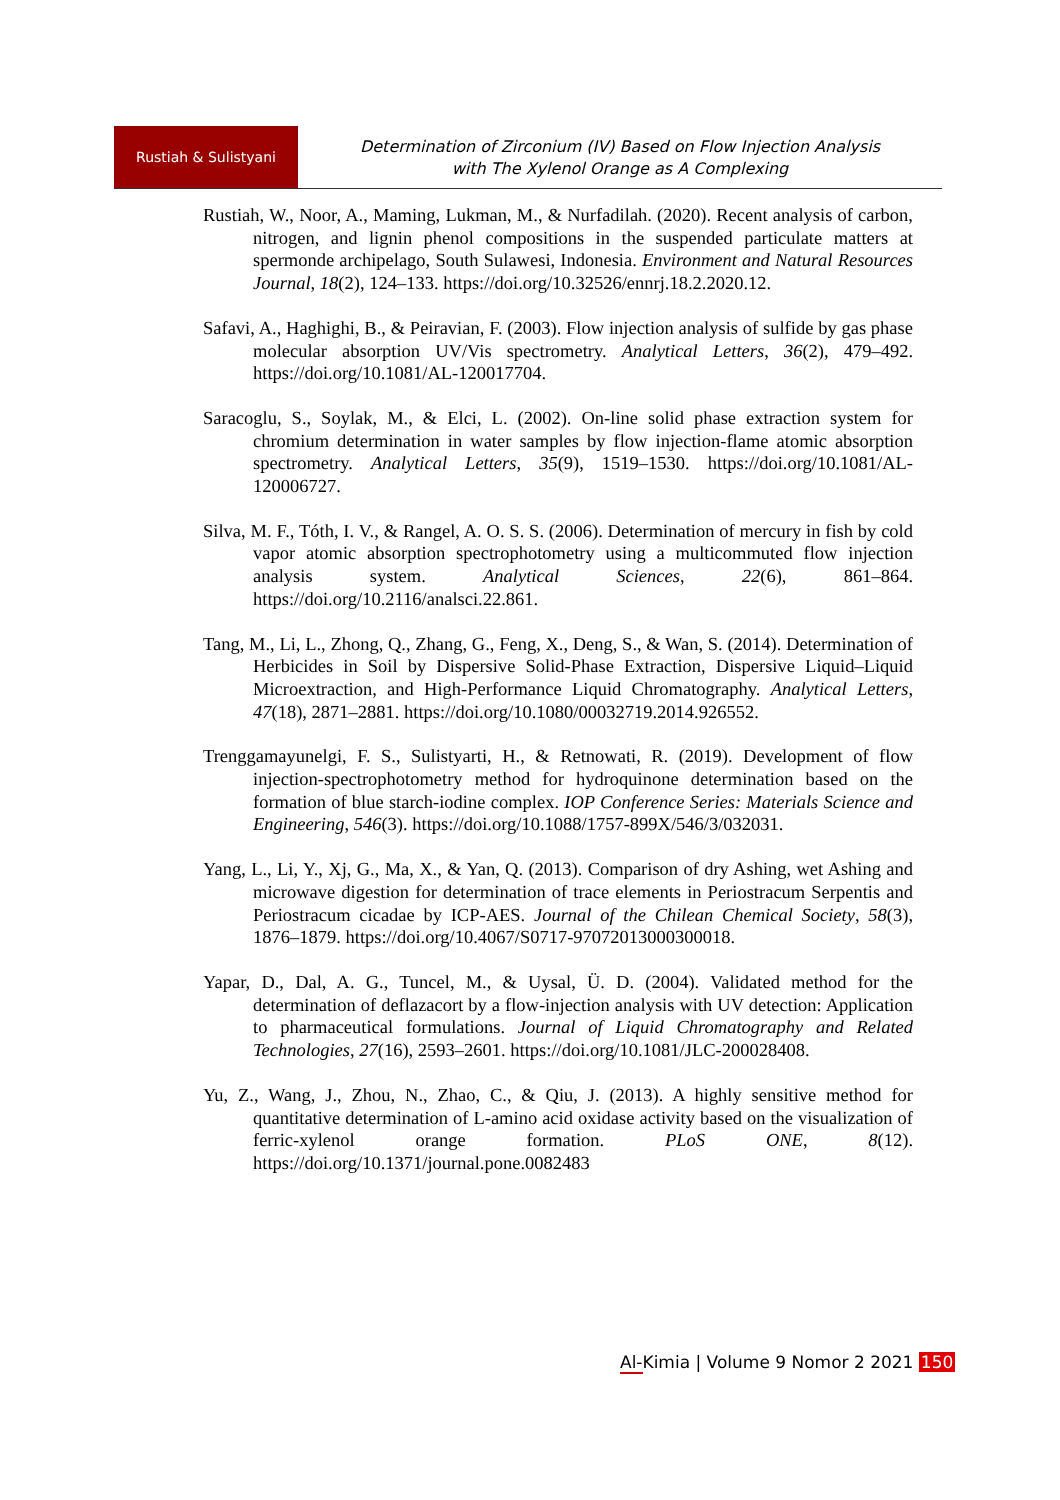Rustiah & Sulistyani
Determination of Zirconium (IV) Based on Flow Injection Analysis
with The Xylenol Orange as A Complexing
Rustiah, W., Noor, A., Maming, Lukman, M., & Nurfadilah. (2020). Recent analysis of carbon, nitrogen, and lignin phenol compositions in the suspended particulate matters at spermonde archipelago, South Sulawesi, Indonesia. Environment and Natural Resources Journal, 18(2), 124–133. https://doi.org/10.32526/ennrj.18.2.2020.12.
Safavi, A., Haghighi, B., & Peiravian, F. (2003). Flow injection analysis of sulfide by gas phase molecular absorption UV/Vis spectrometry. Analytical Letters, 36(2), 479–492. https://doi.org/10.1081/AL-120017704.
Saracoglu, S., Soylak, M., & Elci, L. (2002). On-line solid phase extraction system for chromium determination in water samples by flow injection-flame atomic absorption spectrometry. Analytical Letters, 35(9), 1519–1530. https://doi.org/10.1081/AL-120006727.
Silva, M. F., Tóth, I. V., & Rangel, A. O. S. S. (2006). Determination of mercury in fish by cold vapor atomic absorption spectrophotometry using a multicommuted flow injection analysis system. Analytical Sciences, 22(6), 861–864. https://doi.org/10.2116/analsci.22.861.
Tang, M., Li, L., Zhong, Q., Zhang, G., Feng, X., Deng, S., & Wan, S. (2014). Determination of Herbicides in Soil by Dispersive Solid-Phase Extraction, Dispersive Liquid–Liquid Microextraction, and High-Performance Liquid Chromatography. Analytical Letters, 47(18), 2871–2881. https://doi.org/10.1080/00032719.2014.926552.
Trenggamayunelgi, F. S., Sulistyarti, H., & Retnowati, R. (2019). Development of flow injection-spectrophotometry method for hydroquinone determination based on the formation of blue starch-iodine complex. IOP Conference Series: Materials Science and Engineering, 546(3). https://doi.org/10.1088/1757-899X/546/3/032031.
Yang, L., Li, Y., Xj, G., Ma, X., & Yan, Q. (2013). Comparison of dry Ashing, wet Ashing and microwave digestion for determination of trace elements in Periostracum Serpentis and Periostracum cicadae by ICP-AES. Journal of the Chilean Chemical Society, 58(3), 1876–1879. https://doi.org/10.4067/S0717-97072013000300018.
Yapar, D., Dal, A. G., Tuncel, M., & Uysal, Ü. D. (2004). Validated method for the determination of deflazacort by a flow-injection analysis with UV detection: Application to pharmaceutical formulations. Journal of Liquid Chromatography and Related Technologies, 27(16), 2593–2601. https://doi.org/10.1081/JLC-200028408.
Yu, Z., Wang, J., Zhou, N., Zhao, C., & Qiu, J. (2013). A highly sensitive method for quantitative determination of L-amino acid oxidase activity based on the visualization of ferric-xylenol orange formation. PLoS ONE, 8(12). https://doi.org/10.1371/journal.pone.0082483
Al-Kimia | Volume 9 Nomor 2 2021 150